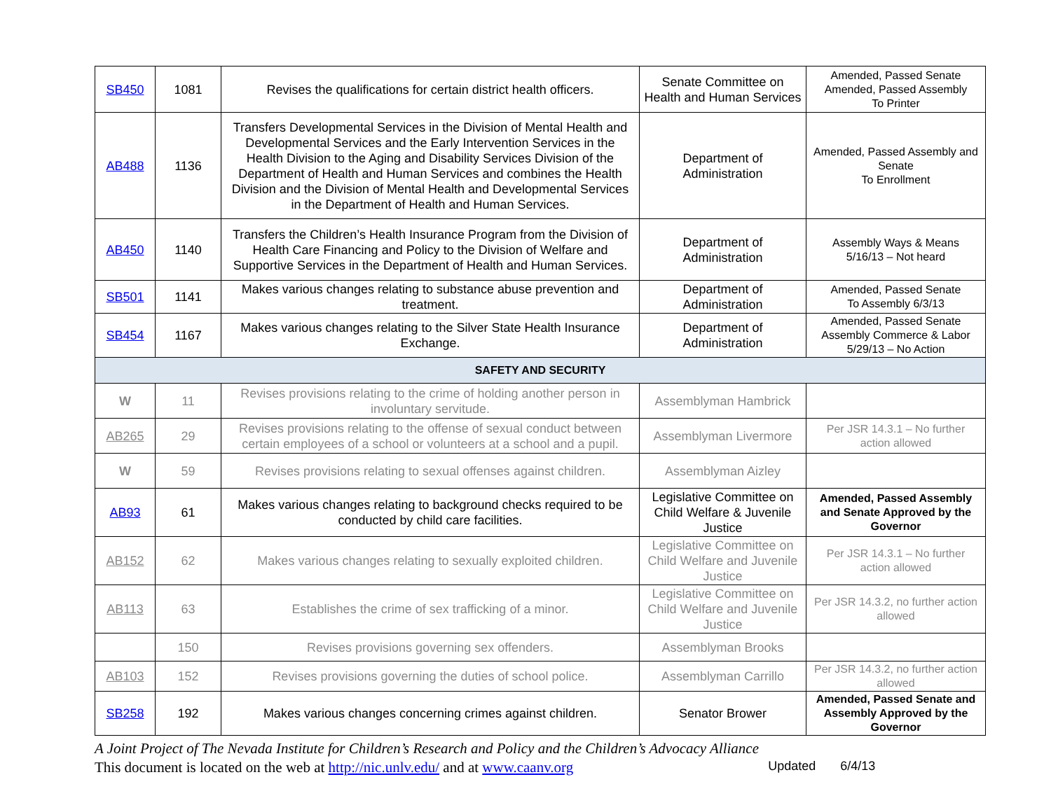| SB450 | 1081 | Revises the qualifications for certain district health officers. | Senate Committee on Health and Human Services | Amended, Passed Senate Amended, Passed Assembly To Printer |
| AB488 | 1136 | Transfers Developmental Services in the Division of Mental Health and Developmental Services and the Early Intervention Services in the Health Division to the Aging and Disability Services Division of the Department of Health and Human Services and combines the Health Division and the Division of Mental Health and Developmental Services in the Department of Health and Human Services. | Department of Administration | Amended, Passed Assembly and Senate To Enrollment |
| AB450 | 1140 | Transfers the Children’s Health Insurance Program from the Division of Health Care Financing and Policy to the Division of Welfare and Supportive Services in the Department of Health and Human Services. | Department of Administration | Assembly Ways & Means 5/16/13 – Not heard |
| SB501 | 1141 | Makes various changes relating to substance abuse prevention and treatment. | Department of Administration | Amended, Passed Senate To Assembly 6/3/13 |
| SB454 | 1167 | Makes various changes relating to the Silver State Health Insurance Exchange. | Department of Administration | Amended, Passed Senate Assembly Commerce & Labor 5/29/13 – No Action |
| SAFETY AND SECURITY | | | | |
| W | 11 | Revises provisions relating to the crime of holding another person in involuntary servitude. | Assemblyman Hambrick | |
| AB265 | 29 | Revises provisions relating to the offense of sexual conduct between certain employees of a school or volunteers at a school and a pupil. | Assemblyman Livermore | Per JSR 14.3.1 – No further action allowed |
| W | 59 | Revises provisions relating to sexual offenses against children. | Assemblyman Aizley | |
| AB93 | 61 | Makes various changes relating to background checks required to be conducted by child care facilities. | Legislative Committee on Child Welfare & Juvenile Justice | Amended, Passed Assembly and Senate Approved by the Governor |
| AB152 | 62 | Makes various changes relating to sexually exploited children. | Legislative Committee on Child Welfare and Juvenile Justice | Per JSR 14.3.1 – No further action allowed |
| AB113 | 63 | Establishes the crime of sex trafficking of a minor. | Legislative Committee on Child Welfare and Juvenile Justice | Per JSR 14.3.2, no further action allowed |
| | 150 | Revises provisions governing sex offenders. | Assemblyman Brooks | |
| AB103 | 152 | Revises provisions governing the duties of school police. | Assemblyman Carrillo | Per JSR 14.3.2, no further action allowed |
| SB258 | 192 | Makes various changes concerning crimes against children. | Senator Brower | Amended, Passed Senate and Assembly Approved by the Governor |
A Joint Project of The Nevada Institute for Children’s Research and Policy and the Children’s Advocacy Alliance
This document is located on the web at http://nic.unlv.edu/ and at www.caanv.org Updated 6/4/13